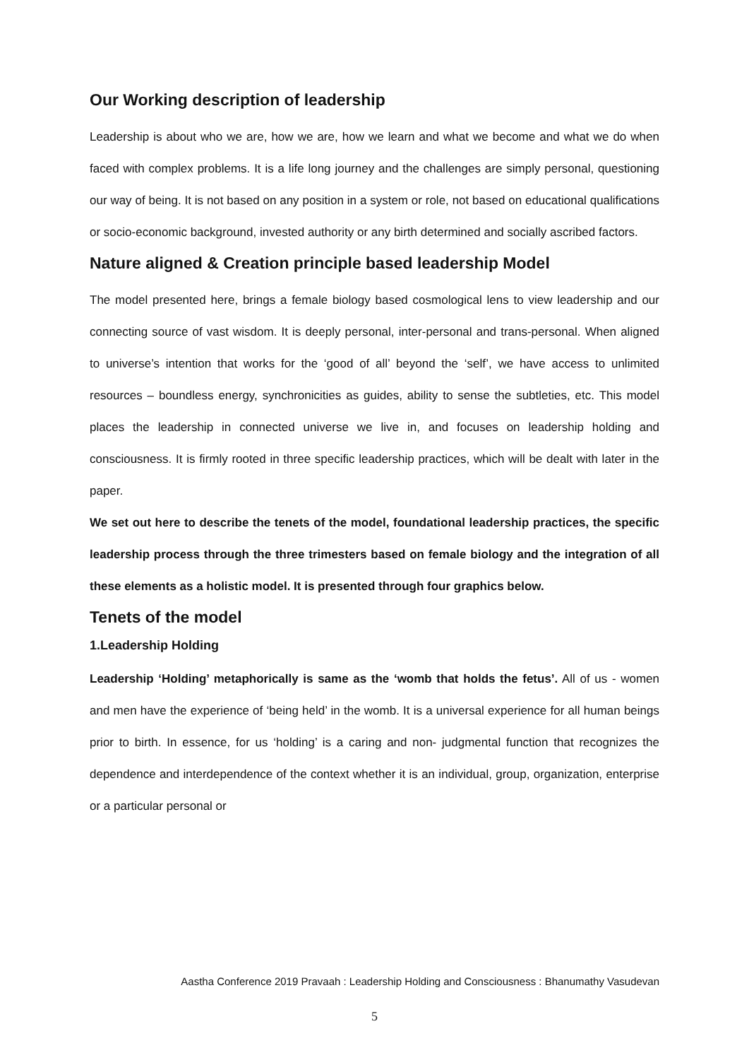Our Working description of leadership
Leadership is about who we are, how we are, how we learn and what we become and what we do when faced with complex problems. It is a life long journey and the challenges are simply personal, questioning our way of being. It is not based on any position in a system or role, not based on educational qualifications or socio-economic background, invested authority or any birth determined and socially ascribed factors.
Nature aligned & Creation principle based leadership Model
The model presented here, brings a female biology based cosmological lens to view leadership and our connecting source of vast wisdom. It is deeply personal, inter-personal and trans-personal. When aligned to universe’s intention that works for the ‘good of all’ beyond the ‘self’, we have access to unlimited resources – boundless energy, synchronicities as guides, ability to sense the subtleties, etc. This model places the leadership in connected universe we live in, and focuses on leadership holding and consciousness. It is firmly rooted in three specific leadership practices, which will be dealt with later in the paper.
We set out here to describe the tenets of the model, foundational leadership practices, the specific leadership process through the three trimesters based on female biology and the integration of all these elements as a holistic model. It is presented through four graphics below.
Tenets of the model
1.Leadership Holding
Leadership ‘Holding’ metaphorically is same as the ‘womb that holds the fetus’. All of us - women and men have the experience of ‘being held’ in the womb. It is a universal experience for all human beings prior to birth. In essence, for us ‘holding’ is a caring and non- judgmental function that recognizes the dependence and interdependence of the context whether it is an individual, group, organization, enterprise or a particular personal or
Aastha Conference 2019 Pravaah : Leadership Holding and Consciousness : Bhanumathy Vasudevan
5